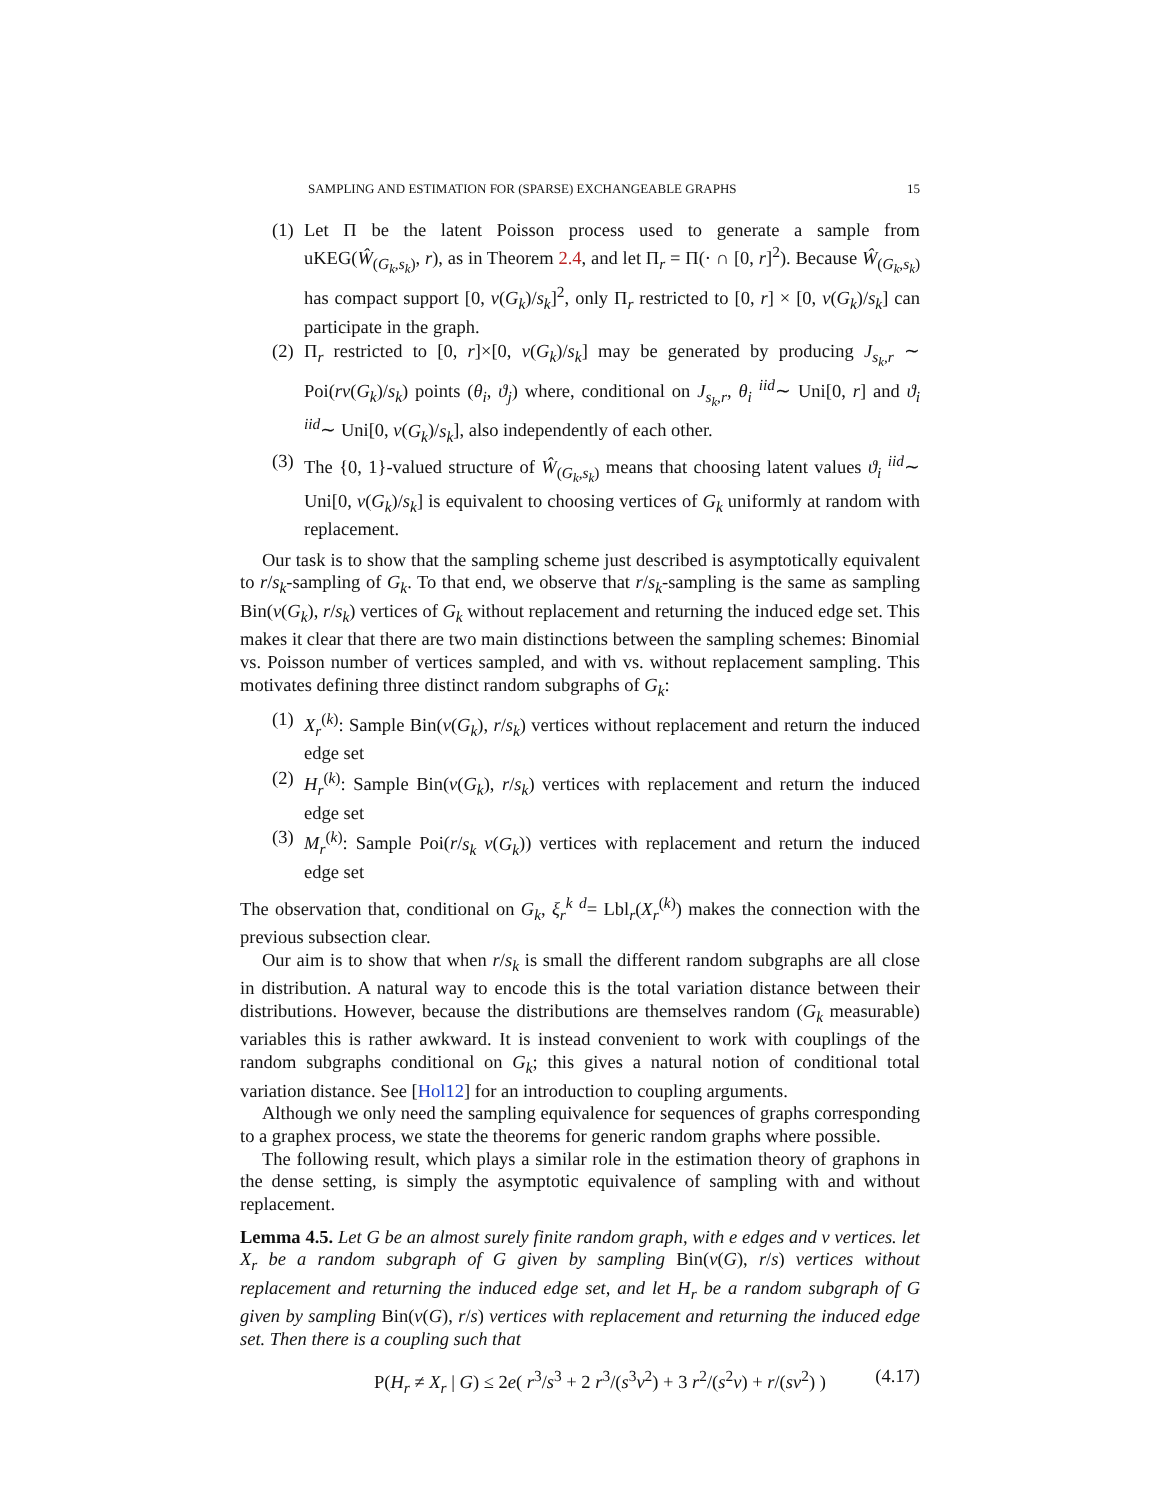SAMPLING AND ESTIMATION FOR (SPARSE) EXCHANGEABLE GRAPHS 15
(1) Let Π be the latent Poisson process used to generate a sample from uKEG(Ŵ<sub>(G<sub>k</sub>,s<sub>k</sub>)</sub>, r), as in Theorem 2.4, and let Π<sub>r</sub> = Π(· ∩ [0, r]<sup>2</sup>). Because Ŵ<sub>(G<sub>k</sub>,s<sub>k</sub>)</sub> has compact support [0, v(G<sub>k</sub>)/s<sub>k</sub>]<sup>2</sup>, only Π<sub>r</sub> restricted to [0, r] × [0, v(G<sub>k</sub>)/s<sub>k</sub>] can participate in the graph.
(2) Π<sub>r</sub> restricted to [0, r]×[0, v(G<sub>k</sub>)/s<sub>k</sub>] may be generated by producing J<sub>s<sub>k</sub>,r</sub> ∼ Poi(rv(G<sub>k</sub>)/s<sub>k</sub>) points (θ<sub>i</sub>, ϑ<sub>j</sub>) where, conditional on J<sub>s<sub>k</sub>,r</sub>, θ<sub>i</sub> <sup>iid</sup>∼ Uni[0, r] and ϑ<sub>i</sub> <sup>iid</sup>∼ Uni[0, v(G<sub>k</sub>)/s<sub>k</sub>], also independently of each other.
(3) The {0, 1}-valued structure of Ŵ<sub>(G<sub>k</sub>,s<sub>k</sub>)</sub> means that choosing latent values ϑ<sub>i</sub> <sup>iid</sup>∼ Uni[0, v(G<sub>k</sub>)/s<sub>k</sub>] is equivalent to choosing vertices of G<sub>k</sub> uniformly at random with replacement.
Our task is to show that the sampling scheme just described is asymptotically equivalent to r/s<sub>k</sub>-sampling of G<sub>k</sub>. To that end, we observe that r/s<sub>k</sub>-sampling is the same as sampling Bin(v(G<sub>k</sub>), r/s<sub>k</sub>) vertices of G<sub>k</sub> without replacement and returning the induced edge set. This makes it clear that there are two main distinctions between the sampling schemes: Binomial vs. Poisson number of vertices sampled, and with vs. without replacement sampling. This motivates defining three distinct random subgraphs of G<sub>k</sub>:
(1) X<sub>r</sub><sup>(k)</sup>: Sample Bin(v(G<sub>k</sub>), r/s<sub>k</sub>) vertices without replacement and return the induced edge set
(2) H<sub>r</sub><sup>(k)</sup>: Sample Bin(v(G<sub>k</sub>), r/s<sub>k</sub>) vertices with replacement and return the induced edge set
(3) M<sub>r</sub><sup>(k)</sup>: Sample Poi(r/s<sub>k</sub> v(G<sub>k</sub>)) vertices with replacement and return the induced edge set
The observation that, conditional on G<sub>k</sub>, ξ<sub>r</sub><sup>k</sup> <sup>d</sup>= Lbl<sub>r</sub>(X<sub>r</sub><sup>(k)</sup>) makes the connection with the previous subsection clear.
Our aim is to show that when r/s<sub>k</sub> is small the different random subgraphs are all close in distribution. A natural way to encode this is the total variation distance between their distributions. However, because the distributions are themselves random (G<sub>k</sub> measurable) variables this is rather awkward. It is instead convenient to work with couplings of the random subgraphs conditional on G<sub>k</sub>; this gives a natural notion of conditional total variation distance. See [Hol12] for an introduction to coupling arguments.
Although we only need the sampling equivalence for sequences of graphs corresponding to a graphex process, we state the theorems for generic random graphs where possible.
The following result, which plays a similar role in the estimation theory of graphons in the dense setting, is simply the asymptotic equivalence of sampling with and without replacement.
Lemma 4.5. Let G be an almost surely finite random graph, with e edges and v vertices. let X<sub>r</sub> be a random subgraph of G given by sampling Bin(v(G), r/s) vertices without replacement and returning the induced edge set, and let H<sub>r</sub> be a random subgraph of G given by sampling Bin(v(G), r/s) vertices with replacement and returning the induced edge set. Then there is a coupling such that
P(H<sub>r</sub> ≠ X<sub>r</sub> | G) ≤ 2e( r<sup>3</sup>/s<sup>3</sup> + 2 r<sup>3</sup>/(s<sup>3</sup>v<sup>2</sup>) + 3 r<sup>2</sup>/(s<sup>2</sup>v) + r/(sv<sup>2</sup>) ) (4.17)